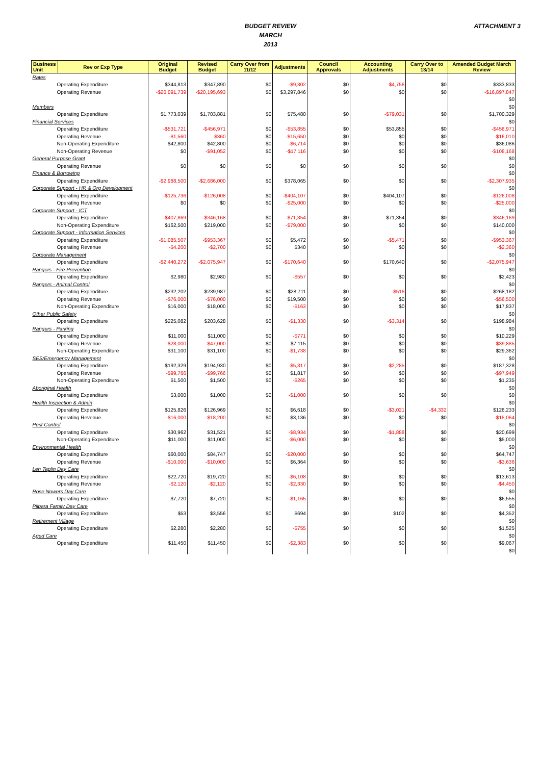BUDGET REVIEW
MARCH
2013
ATTACHMENT 3
| Business Unit | Rev or Exp Type | Original Budget | Revised Budget | Carry Over from 11/12 | Adjustments | Council Approvals | Accounting Adjustments | Carry Over to 13/14 | Amended Budget March Review |
| --- | --- | --- | --- | --- | --- | --- | --- | --- | --- |
| Rates | | | | | | | | | |
| Operating Expenditure | | $344,813 | $347,890 | $0 | -$9,302 | $0 | -$4,756 | $0 | $333,833 |
| Operating Revenue | | -$20,091,739 | -$20,195,693 | $0 | $3,297,846 | $0 | $0 | $0 | -$16,897,847 |
| | | | | | | | | | $0 |
| Members | | | | | | | | | $0 |
| Operating Expenditure | | $1,773,039 | $1,703,881 | $0 | $75,480 | $0 | -$79,031 | $0 | $1,700,329 |
| Financial Services | | | | | | | | | $0 |
| Operating Expenditure | | -$531,721 | -$456,971 | $0 | -$53,855 | $0 | $53,855 | $0 | -$456,971 |
| Operating Revenue | | -$1,560 | -$360 | $0 | -$15,650 | $0 | $0 | $0 | -$16,010 |
| Non-Operating Expenditure | | $42,800 | $42,800 | $0 | -$6,714 | $0 | $0 | $0 | $36,086 |
| Non-Operating Revenue | | $0 | -$91,052 | $0 | -$17,116 | $0 | $0 | $0 | -$108,168 |
| General Purpose Grant | | | | | | | | | $0 |
| Operating Revenue | | $0 | $0 | $0 | $0 | $0 | $0 | $0 | $0 |
| Finance & Borrowing | | | | | | | | | $0 |
| Operating Expenditure | | -$2,988,500 | -$2,686,000 | $0 | $378,065 | $0 | $0 | $0 | -$2,307,935 |
| Corporate Support - HR & Org Development | | | | | | | | | $0 |
| Operating Expenditure | | -$125,736 | -$126,008 | $0 | -$404,107 | $0 | $404,107 | $0 | -$126,008 |
| Operating Revenue | | $0 | $0 | $0 | -$25,000 | $0 | $0 | $0 | -$25,000 |
| Corporate Support - ICT | | | | | | | | | $0 |
| Operating Expenditure | | -$407,869 | -$346,168 | $0 | -$71,354 | $0 | $71,354 | $0 | -$346,169 |
| Non-Operating Expenditure | | $162,500 | $219,000 | $0 | -$79,000 | $0 | $0 | $0 | $140,000 |
| Corporate Support - Information Services | | | | | | | | | $0 |
| Operating Expenditure | | -$1,085,507 | -$953,367 | $0 | $5,472 | $0 | -$5,471 | $0 | -$953,367 |
| Operating Revenue | | -$4,200 | -$2,700 | $0 | $340 | $0 | $0 | $0 | -$2,360 |
| Corporate Management | | | | | | | | | $0 |
| Operating Expenditure | | -$2,440,272 | -$2,075,947 | $0 | -$170,640 | $0 | $170,640 | $0 | -$2,075,947 |
| Rangers - Fire Prevention | | | | | | | | | $0 |
| Operating Expenditure | | $2,980 | $2,980 | $0 | -$557 | $0 | $0 | $0 | $2,423 |
| Rangers - Animal Control | | | | | | | | | $0 |
| Operating Expenditure | | $232,202 | $239,987 | $0 | $28,711 | $0 | -$516 | $0 | $268,182 |
| Operating Revenue | | -$76,000 | -$76,000 | $0 | $19,500 | $0 | $0 | $0 | -$56,500 |
| Non-Operating Expenditure | | $16,000 | $18,000 | $0 | -$163 | $0 | $0 | $0 | $17,837 |
| Other Public Safety | | | | | | | | | $0 |
| Operating Expenditure | | $225,082 | $203,628 | $0 | -$1,330 | $0 | -$3,314 | $0 | $198,984 |
| Rangers - Parking | | | | | | | | | $0 |
| Operating Expenditure | | $11,000 | $11,000 | $0 | -$771 | $0 | $0 | $0 | $10,229 |
| Operating Revenue | | -$28,000 | -$47,000 | $0 | $7,115 | $0 | $0 | $0 | -$39,885 |
| Non-Operating Expenditure | | $31,100 | $31,100 | $0 | -$1,738 | $0 | $0 | $0 | $29,362 |
| SES/Emergency Management | | | | | | | | | $0 |
| Operating Expenditure | | $192,329 | $194,930 | $0 | -$5,317 | $0 | -$2,285 | $0 | $187,328 |
| Operating Revenue | | -$99,766 | -$99,766 | $0 | $1,817 | $0 | $0 | $0 | -$97,949 |
| Non-Operating Expenditure | | $1,500 | $1,500 | $0 | -$265 | $0 | $0 | $0 | $1,235 |
| Aboriginal Health | | | | | | | | | $0 |
| Operating Expenditure | | $3,000 | $1,000 | $0 | -$1,000 | $0 | $0 | $0 | $0 |
| Health Inspection & Admin | | | | | | | | | $0 |
| Operating Expenditure | | $125,826 | $126,969 | $0 | $6,618 | $0 | -$3,021 | -$4,332 | $126,233 |
| Operating Revenue | | -$16,000 | -$18,200 | $0 | $3,136 | $0 | $0 | $0 | -$15,064 |
| Pest Control | | | | | | | | | $0 |
| Operating Expenditure | | $30,962 | $31,521 | $0 | -$8,934 | $0 | -$1,888 | $0 | $20,699 |
| Non-Operating Expenditure | | $11,000 | $11,000 | $0 | -$6,000 | $0 | $0 | $0 | $5,000 |
| Environmental Health | | | | | | | | | $0 |
| Operating Expenditure | | $60,000 | $84,747 | $0 | -$20,000 | $0 | $0 | $0 | $64,747 |
| Operating Revenue | | -$10,000 | -$10,000 | $0 | $6,364 | $0 | $0 | $0 | -$3,636 |
| Len Taplin Day Care | | | | | | | | | $0 |
| Operating Expenditure | | $22,720 | $19,720 | $0 | -$6,108 | $0 | $0 | $0 | $13,613 |
| Operating Revenue | | -$2,120 | -$2,120 | $0 | -$2,330 | $0 | $0 | $0 | -$4,450 |
| Rose Nowers Day Care | | | | | | | | | $0 |
| Operating Expenditure | | $7,720 | $7,720 | $0 | -$1,165 | $0 | $0 | $0 | $6,555 |
| Pilbara Family Day Care | | | | | | | | | $0 |
| Operating Expenditure | | $53 | $3,556 | $0 | $694 | $0 | $102 | $0 | $4,352 |
| Retirement Village | | | | | | | | | $0 |
| Operating Expenditure | | $2,280 | $2,280 | $0 | -$755 | $0 | $0 | $0 | $1,525 |
| Aged Care | | | | | | | | | $0 |
| Operating Expenditure | | $11,450 | $11,450 | $0 | -$2,383 | $0 | $0 | $0 | $9,067 |
| | | | | | | | | | $0 |